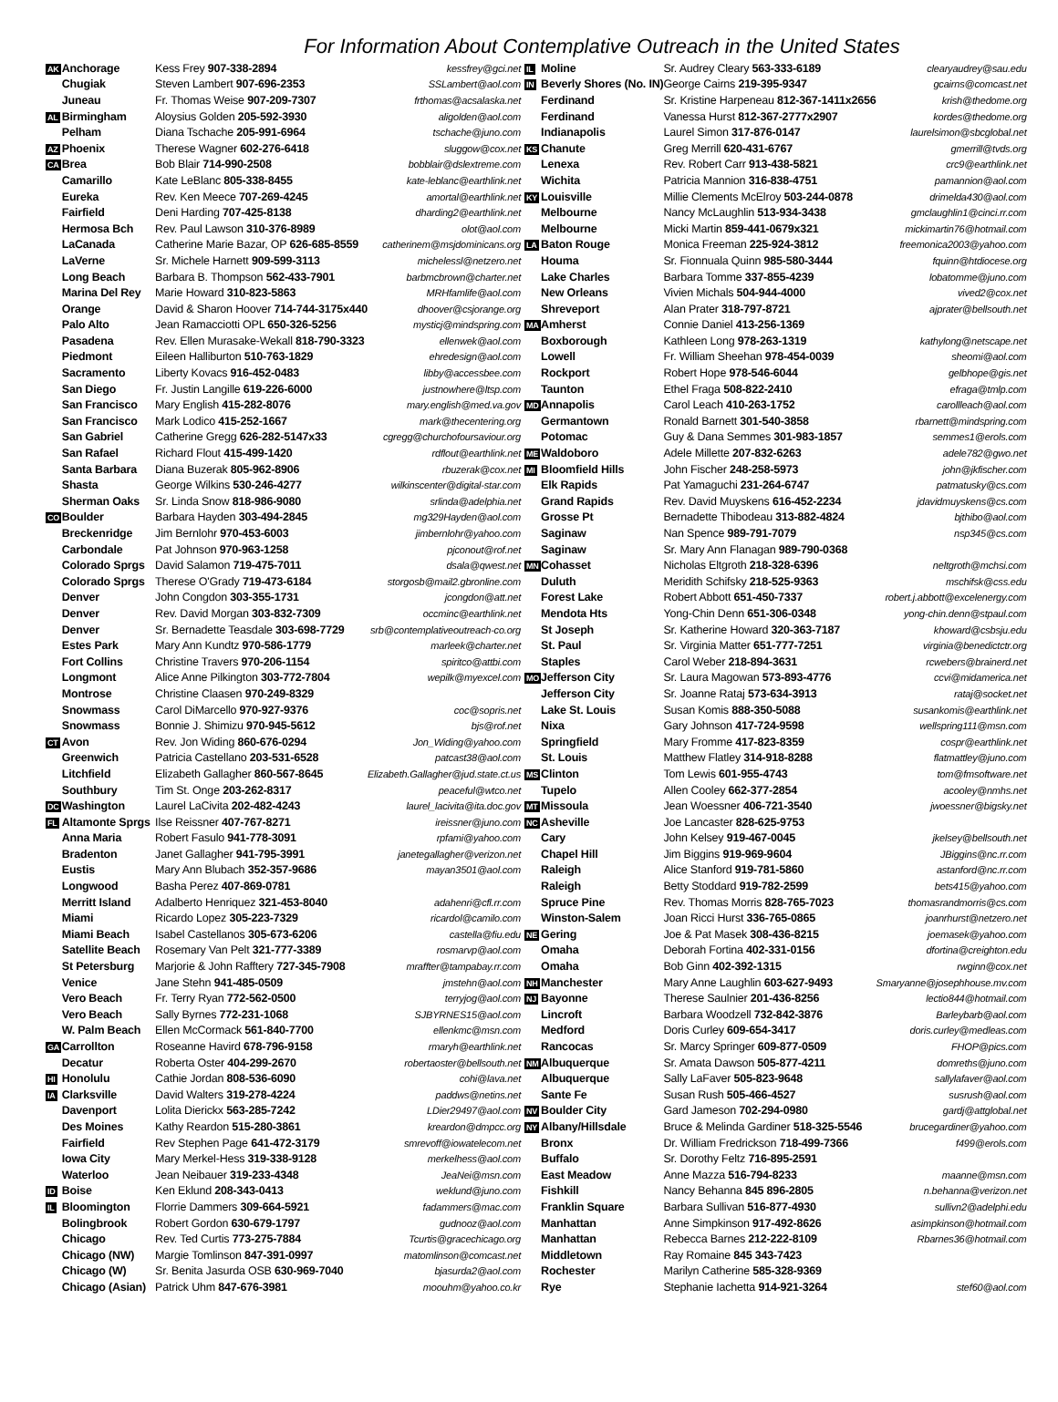For Information About Contemplative Outreach in the United States
| AK | Anchorage | Kess Frey 907-338-2894 | kessfrey@gci.net |
| | Chugiak | Steven Lambert 907-696-2353 | SSLambert@aol.com |
| | Juneau | Fr. Thomas Weise 907-209-7307 | frthomas@acsalaska.net |
| AL | Birmingham | Aloysius Golden 205-592-3930 | aligolden@aol.com |
| | Pelham | Diana Tschache 205-991-6964 | tschache@juno.com |
| AZ | Phoenix | Therese Wagner 602-276-6418 | sluggow@cox.net |
| CA | Brea | Bob Blair 714-990-2508 | bobblair@dslextreme.com |
| | Camarillo | Kate LeBlanc 805-338-8455 | kate-leblanc@earthlink.net |
| | Eureka | Rev. Ken Meece 707-269-4245 | amortal@earthlink.net |
| | Fairfield | Deni Harding 707-425-8138 | dharding2@earthlink.net |
| | Hermosa Bch | Rev. Paul Lawson 310-376-8989 | olot@aol.com |
| | LaCanada | Catherine Marie Bazar, OP 626-685-8559 | catherinem@msjdominicans.org |
| | LaVerne | Sr. Michele Harnett 909-599-3113 | michelessl@netzero.net |
| | Long Beach | Barbara B. Thompson 562-433-7901 | barbmcbrown@charter.net |
| | Marina Del Rey | Marie Howard 310-823-5863 | MRHfamlife@aol.com |
| | Orange | David & Sharon Hoover 714-744-3175x440 | dhoover@csjorange.org |
| | Palo Alto | Jean Ramacciotti OPL 650-326-5256 | mysticj@mindspring.com |
| | Pasadena | Rev. Ellen Murasake-Wekall 818-790-3323 | ellenwek@aol.com |
| | Piedmont | Eileen Halliburton 510-763-1829 | ehredesign@aol.com |
| | Sacramento | Liberty Kovacs 916-452-0483 | libby@accessbee.com |
| | San Diego | Fr. Justin Langille 619-226-6000 | justnowhere@ltsp.com |
| | San Francisco | Mary English 415-282-8076 | mary.english@med.va.gov |
| | San Francisco | Mark Lodico 415-252-1667 | mark@thecentering.org |
| | San Gabriel | Catherine Gregg 626-282-5147x33 | cgregg@churchofoursaviour.org |
| | San Rafael | Richard Flout 415-499-1420 | rdflout@earthlink.net |
| | Santa Barbara | Diana Buzerak 805-962-8906 | rbuzerak@cox.net |
| | Shasta | George Wilkins 530-246-4277 | wilkinscenter@digital-star.com |
| | Sherman Oaks | Sr. Linda Snow 818-986-9080 | srlinda@adelphia.net |
| CO | Boulder | Barbara Hayden 303-494-2845 | mg329Hayden@aol.com |
| | Breckenridge | Jim Bernlohr 970-453-6003 | jimbernlohr@yahoo.com |
| | Carbondale | Pat Johnson 970-963-1258 | pjconout@rof.net |
| | Colorado Sprgs | David Salamon 719-475-7011 | dsala@qwest.net |
| | Colorado Sprgs | Therese O'Grady 719-473-6184 | storgosb@mail2.gbronline.com |
| | Denver | John Congdon 303-355-1731 | jcongdon@att.net |
| | Denver | Rev. David Morgan 303-832-7309 | occminc@earthlink.net |
| | Denver | Sr. Bernadette Teasdale 303-698-7729 | srb@contemplativeoutreach-co.org |
| | Estes Park | Mary Ann Kundtz 970-586-1779 | marleek@charter.net |
| | Fort Collins | Christine Travers 970-206-1154 | spiritco@attbi.com |
| | Longmont | Alice Anne Pilkington 303-772-7804 | wepilk@myexcel.com |
| | Montrose | Christine Claasen 970-249-8329 | |
| | Snowmass | Carol DiMarcello 970-927-9376 | coc@sopris.net |
| | Snowmass | Bonnie J. Shimizu 970-945-5612 | bjs@rof.net |
| CT | Avon | Rev. Jon Widing 860-676-0294 | Jon_Widing@yahoo.com |
| | Greenwich | Patricia Castellano 203-531-6528 | patcast38@aol.com |
| | Litchfield | Elizabeth Gallagher 860-567-8645 | Elizabeth.Gallagher@jud.state.ct.us |
| | Southbury | Tim St. Onge 203-262-8317 | peaceful@wtco.net |
| DC | Washington | Laurel LaCivita 202-482-4243 | laurel_lacivita@ita.doc.gov |
| FL | Altamonte Sprgs | Ilse Reissner 407-767-8271 | ireissner@juno.com |
| | Anna Maria | Robert Fasulo 941-778-3091 | rpfami@yahoo.com |
| | Bradenton | Janet Gallagher 941-795-3991 | janetegallagher@verizon.net |
| | Eustis | Mary Ann Blubach 352-357-9686 | mayan3501@aol.com |
| | Longwood | Basha Perez 407-869-0781 | |
| | Merritt Island | Adalberto Henriquez 321-453-8040 | adahenri@cfl.rr.com |
| | Miami | Ricardo Lopez 305-223-7329 | ricardol@camilo.com |
| | Miami Beach | Isabel Castellanos 305-673-6206 | castella@fiu.edu |
| | Satellite Beach | Rosemary Van Pelt 321-777-3389 | rosmarvp@aol.com |
| | St Petersburg | Marjorie & John Rafftery 727-345-7908 | mraffter@tampabay.rr.com |
| | Venice | Jane Stehn 941-485-0509 | jmstehn@aol.com |
| | Vero Beach | Fr. Terry Ryan 772-562-0500 | terryjog@aol.com |
| | Vero Beach | Sally Byrnes 772-231-1068 | SJBYRNES15@aol.com |
| | W. Palm Beach | Ellen McCormack 561-840-7700 | ellenkmc@msn.com |
| GA | Carrollton | Roseanne Havird 678-796-9158 | rmaryh@earthlink.net |
| | Decatur | Roberta Oster 404-299-2670 | robertaoster@bellsouth.net |
| HI | Honolulu | Cathie Jordan 808-536-6090 | cohi@lava.net |
| IA | Clarksville | David Walters 319-278-4224 | paddws@netins.net |
| | Davenport | Lolita Dierickx 563-285-7242 | LDier29497@aol.com |
| | Des Moines | Kathy Reardon 515-280-3861 | kreardon@dmpcc.org |
| | Fairfield | Rev Stephen Page 641-472-3179 | smrevoff@iowatelecom.net |
| | Iowa City | Mary Merkel-Hess 319-338-9128 | merkelhess@aol.com |
| | Waterloo | Jean Neibauer 319-233-4348 | JeaNei@msn.com |
| ID | Boise | Ken Eklund 208-343-0413 | weklund@juno.com |
| IL | Bloomington | Florrie Dammers 309-664-5921 | fadammers@mac.com |
| | Bolingbrook | Robert Gordon 630-679-1797 | gudnooz@aol.com |
| | Chicago | Rev. Ted Curtis 773-275-7884 | Tcurtis@gracechicago.org |
| | Chicago (NW) | Margie Tomlinson 847-391-0997 | matomlinson@comcast.net |
| | Chicago (W) | Sr. Benita Jasurda OSB 630-969-7040 | bjasurda2@aol.com |
| | Chicago (Asian) | Patrick Uhm 847-676-3981 | moouhm@yahoo.co.kr |
| IL | Moline | Sr. Audrey Cleary 563-333-6189 | clearyaudrey@sau.edu |
| IN | Beverly Shores (No. IN) | George Cairns 219-395-9347 | gcairns@comcast.net |
| | Ferdinand | Sr. Kristine Harpeneau 812-367-1411x2656 | krish@thedome.org |
| | Ferdinand | Vanessa Hurst 812-367-2777x2907 | kordes@thedome.org |
| | Indianapolis | Laurel Simon 317-876-0147 | laurelsimon@sbcglobal.net |
| KS | Chanute | Greg Merrill 620-431-6767 | gmerrill@tvds.org |
| | Lenexa | Rev. Robert Carr 913-438-5821 | crc9@earthlink.net |
| | Wichita | Patricia Mannion 316-838-4751 | pamannion@aol.com |
| KY | Louisville | Millie Clements McElroy 503-244-0878 | drimelda430@aol.com |
| | Melbourne | Nancy McLaughlin 513-934-3438 | gmclaughlin1@cinci.rr.com |
| | Melbourne | Micki Martin 859-441-0679x321 | mickimartin76@hotmail.com |
| LA | Baton Rouge | Monica Freeman 225-924-3812 | freemonica2003@yahoo.com |
| | Houma | Sr. Fionnuala Quinn 985-580-3444 | fquinn@htdiocese.org |
| | Lake Charles | Barbara Tomme 337-855-4239 | lobatomme@juno.com |
| | New Orleans | Vivien Michals 504-944-4000 | vived2@cox.net |
| | Shreveport | Alan Prater 318-797-8721 | ajprater@bellsouth.net |
| MA | Amherst | Connie Daniel 413-256-1369 | |
| | Boxborough | Kathleen Long 978-263-1319 | kathylong@netscape.net |
| | Lowell | Fr. William Sheehan 978-454-0039 | sheomi@aol.com |
| | Rockport | Robert Hope 978-546-6044 | gelbhope@gis.net |
| | Taunton | Ethel Fraga 508-822-2410 | efraga@tmlp.com |
| MD | Annapolis | Carol Leach 410-263-1752 | carollleach@aol.com |
| | Germantown | Ronald Barnett 301-540-3858 | rbarnett@mindspring.com |
| | Potomac | Guy & Dana Semmes 301-983-1857 | semmes1@erols.com |
| ME | Waldoboro | Adele Millette 207-832-6263 | adele782@gwo.net |
| MI | Bloomfield Hills | John Fischer 248-258-5973 | john@jkfischer.com |
| | Elk Rapids | Pat Yamaguchi 231-264-6747 | patmatusky@cs.com |
| | Grand Rapids | Rev. David Muyskens 616-452-2234 | jdavidmuyskens@cs.com |
| | Grosse Pt | Bernadette Thibodeau 313-882-4824 | bjthibo@aol.com |
| | Saginaw | Nan Spence 989-791-7079 | nsp345@cs.com |
| | Saginaw | Sr. Mary Ann Flanagan 989-790-0368 | |
| MN | Cohasset | Nicholas Eltgroth 218-328-6396 | neltgroth@mchsi.com |
| | Duluth | Meridith Schifsky 218-525-9363 | mschifsk@css.edu |
| | Forest Lake | Robert Abbott 651-450-7337 | robert.j.abbott@excelenergy.com |
| | Mendota Hts | Yong-Chin Denn 651-306-0348 | yong-chin.denn@stpaul.com |
| | St Joseph | Sr. Katherine Howard 320-363-7187 | khoward@csbsju.edu |
| | St. Paul | Sr. Virginia Matter 651-777-7251 | virginia@benedictctr.org |
| | Staples | Carol Weber 218-894-3631 | rcwebers@brainerd.net |
| MO | Jefferson City | Sr. Laura Magowan 573-893-4776 | ccvi@midamerica.net |
| | Jefferson City | Sr. Joanne Rataj 573-634-3913 | rataj@socket.net |
| | Lake St. Louis | Susan Komis 888-350-5088 | susankomis@earthlink.net |
| | Nixa | Gary Johnson 417-724-9598 | wellspring111@msn.com |
| | Springfield | Mary Fromme 417-823-8359 | cospr@earthlink.net |
| | St. Louis | Matthew Flatley 314-918-8288 | flatmattley@juno.com |
| MS | Clinton | Tom Lewis 601-955-4743 | tom@fmsoftware.net |
| | Tupelo | Allen Cooley 662-377-2854 | acooley@nmhs.net |
| MT | Missoula | Jean Woessner 406-721-3540 | jwoessner@bigsky.net |
| NC | Asheville | Joe Lancaster 828-625-9753 | |
| | Cary | John Kelsey 919-467-0045 | jkelsey@bellsouth.net |
| | Chapel Hill | Jim Biggins 919-969-9604 | JBiggins@nc.rr.com |
| | Raleigh | Alice Stanford 919-781-5860 | astanford@nc.rr.com |
| | Raleigh | Betty Stoddard 919-782-2599 | bets415@yahoo.com |
| | Spruce Pine | Rev. Thomas Morris 828-765-7023 | thomasrandmorris@cs.com |
| | Winston-Salem | Joan Ricci Hurst 336-765-0865 | joanrhurst@netzero.net |
| NE | Gering | Joe & Pat Masek 308-436-8215 | joemasek@yahoo.com |
| | Omaha | Deborah Fortina 402-331-0156 | dfortina@creighton.edu |
| | Omaha | Bob Ginn 402-392-1315 | rwginn@cox.net |
| NH | Manchester | Mary Anne Laughlin 603-627-9493 | Smaryanne@josephhouse.mv.com |
| NJ | Bayonne | Therese Saulnier 201-436-8256 | lectio844@hotmail.com |
| | Lincroft | Barbara Woodzell 732-842-3876 | Barleybarb@aol.com |
| | Medford | Doris Curley 609-654-3417 | doris.curley@medleas.com |
| | Rancocas | Sr. Marcy Springer 609-877-0509 | FHOP@pics.com |
| NM | Albuquerque | Sr. Amata Dawson 505-877-4211 | domreths@juno.com |
| | Albuquerque | Sally LaFaver 505-823-9648 | sallylafaver@aol.com |
| | Sante Fe | Susan Rush 505-466-4527 | susrush@aol.com |
| NV | Boulder City | Gard Jameson 702-294-0980 | gardj@attglobal.net |
| NY | Albany/Hillsdale | Bruce & Melinda Gardiner 518-325-5546 | brucegardiner@yahoo.com |
| | Bronx | Dr. William Fredrickson 718-499-7366 | f499@erols.com |
| | Buffalo | Sr. Dorothy Feltz 716-895-2591 | |
| | East Meadow | Anne Mazza 516-794-8233 | maanne@msn.com |
| | Fishkill | Nancy Behanna 845 896-2805 | n.behanna@verizon.net |
| | Franklin Square | Barbara Sullivan 516-877-4930 | sullivn2@adelphi.edu |
| | Manhattan | Anne Simpkinson 917-492-8626 | asimpkinson@hotmail.com |
| | Manhattan | Rebecca Barnes 212-222-8109 | Rbarnes36@hotmail.com |
| | Middletown | Ray Romaine 845 343-7423 | |
| | Rochester | Marilyn Catherine 585-328-9369 | |
| | Rye | Stephanie Iachetta 914-921-3264 | stef60@aol.com |